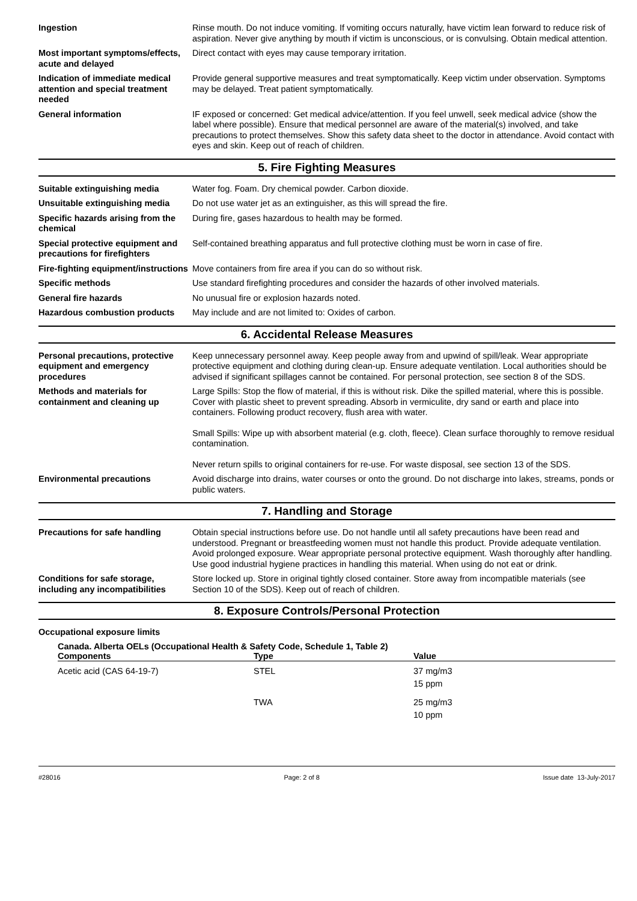Ingestion Rinse mouth. Do not induce vomiting. If vomiting occurs naturally, have victim lean forward to reduce risk of aspiration. Never give anything by mouth if victim is unconscious, or is convulsing. Obtain medical attention.
Most important symptoms/effects, acute and delayed
Direct contact with eyes may cause temporary irritation.
Indication of immediate medical attention and special treatment needed
Provide general supportive measures and treat symptomatically. Keep victim under observation. Symptoms may be delayed. Treat patient symptomatically.
General information IF exposed or concerned: Get medical advice/attention. If you feel unwell, seek medical advice (show the label where possible). Ensure that medical personnel are aware of the material(s) involved, and take precautions to protect themselves. Show this safety data sheet to the doctor in attendance. Avoid contact with eyes and skin. Keep out of reach of children.
5. Fire Fighting Measures
Suitable extinguishing media Water fog. Foam. Dry chemical powder. Carbon dioxide.
Unsuitable extinguishing media
Do not use water jet as an extinguisher, as this will spread the fire.
Specific hazards arising from the chemical
During fire, gases hazardous to health may be formed.
Special protective equipment and precautions for firefighters
Self-contained breathing apparatus and full protective clothing must be worn in case of fire.
Fire-fighting equipment/instructions
Move containers from fire area if you can do so without risk.
Specific methods Use standard firefighting procedures and consider the hazards of other involved materials.
General fire hazards No unusual fire or explosion hazards noted.
Hazardous combustion products May include and are not limited to: Oxides of carbon.
6. Accidental Release Measures
Personal precautions, protective equipment and emergency procedures
Keep unnecessary personnel away. Keep people away from and upwind of spill/leak. Wear appropriate protective equipment and clothing during clean-up. Ensure adequate ventilation. Local authorities should be advised if significant spillages cannot be contained. For personal protection, see section 8 of the SDS.
Methods and materials for containment and cleaning up
Large Spills: Stop the flow of material, if this is without risk. Dike the spilled material, where this is possible. Cover with plastic sheet to prevent spreading. Absorb in vermiculite, dry sand or earth and place into containers. Following product recovery, flush area with water.
Small Spills: Wipe up with absorbent material (e.g. cloth, fleece). Clean surface thoroughly to remove residual contamination.
Never return spills to original containers for re-use. For waste disposal, see section 13 of the SDS.
Environmental precautions Avoid discharge into drains, water courses or onto the ground. Do not discharge into lakes, streams, ponds or public waters.
7. Handling and Storage
Precautions for safe handling Obtain special instructions before use. Do not handle until all safety precautions have been read and understood. Pregnant or breastfeeding women must not handle this product. Provide adequate ventilation. Avoid prolonged exposure. Wear appropriate personal protective equipment. Wash thoroughly after handling. Use good industrial hygiene practices in handling this material. When using do not eat or drink.
Conditions for safe storage, including any incompatibilities
Store locked up. Store in original tightly closed container. Store away from incompatible materials (see Section 10 of the SDS). Keep out of reach of children.
8. Exposure Controls/Personal Protection
Occupational exposure limits
Canada. Alberta OELs (Occupational Health & Safety Code, Schedule 1, Table 2)
| Components | Type | Value |
| --- | --- | --- |
| Acetic acid (CAS 64-19-7) | STEL | 37 mg/m3 15 ppm |
| | TWA | 25 mg/m3 10 ppm |
#28016 Page: 2 of 8 Issue date 13-July-2017